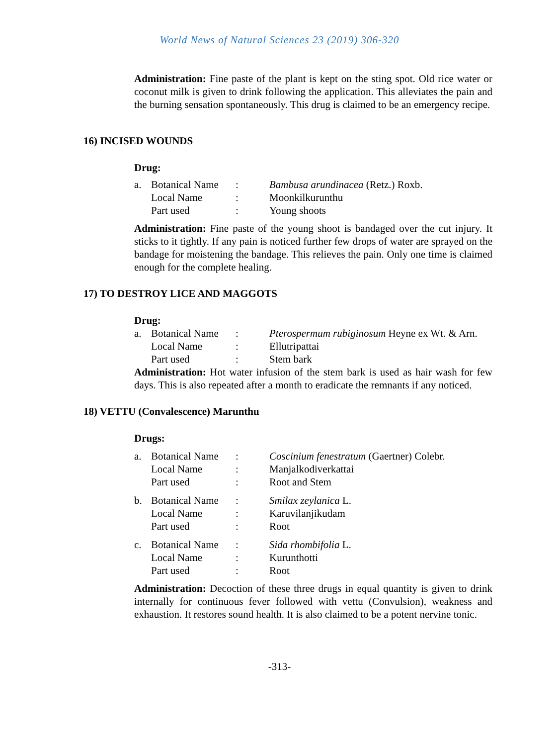World News of Natural Sciences 23 (2019) 306-320
Administration: Fine paste of the plant is kept on the sting spot. Old rice water or coconut milk is given to drink following the application. This alleviates the pain and the burning sensation spontaneously. This drug is claimed to be an emergency recipe.
16) INCISED WOUNDS
Drug:
| a. | Botanical Name | : | Bambusa arundinacea (Retz.) Roxb. |
| | Local Name | : | Moonkilkurunthu |
| | Part used | : | Young shoots |
Administration: Fine paste of the young shoot is bandaged over the cut injury. It sticks to it tightly. If any pain is noticed further few drops of water are sprayed on the bandage for moistening the bandage. This relieves the pain. Only one time is claimed enough for the complete healing.
17) TO DESTROY LICE AND MAGGOTS
Drug:
| a. | Botanical Name | : | Pterospermum rubiginosum Heyne ex Wt. & Arn. |
| | Local Name | : | Ellutripattai |
| | Part used | : | Stem bark |
Administration: Hot water infusion of the stem bark is used as hair wash for few days. This is also repeated after a month to eradicate the remnants if any noticed.
18) VETTU (Convalescence) Marunthu
Drugs:
| a. | Botanical Name | : | Coscinium fenestratum (Gaertner) Colebr. |
| | Local Name | : | Manjalkodiverkattai |
| | Part used | : | Root and Stem |
| b. | Botanical Name | : | Smilax zeylanica L. |
| | Local Name | : | Karuvilanjikudam |
| | Part used | : | Root |
| c. | Botanical Name | : | Sida rhombifolia L. |
| | Local Name | : | Kurunthotti |
| | Part used | : | Root |
Administration: Decoction of these three drugs in equal quantity is given to drink internally for continuous fever followed with vettu (Convulsion), weakness and exhaustion. It restores sound health. It is also claimed to be a potent nervine tonic.
-313-